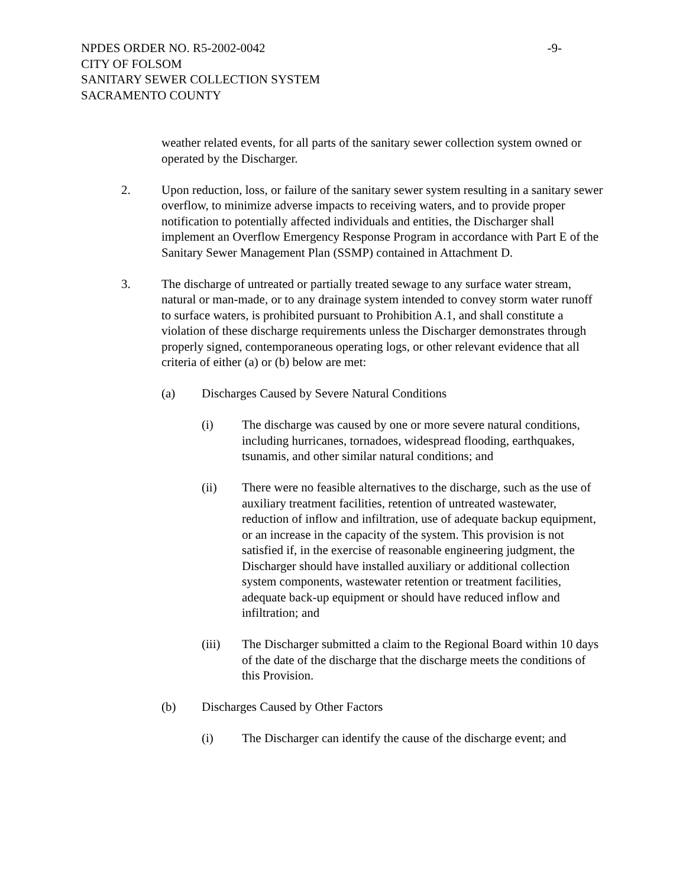NPDES ORDER NO. R5-2002-0042 -9-
CITY OF FOLSOM
SANITARY SEWER COLLECTION SYSTEM
SACRAMENTO COUNTY
weather related events, for all parts of the sanitary sewer collection system owned or operated by the Discharger.
2. Upon reduction, loss, or failure of the sanitary sewer system resulting in a sanitary sewer overflow, to minimize adverse impacts to receiving waters, and to provide proper notification to potentially affected individuals and entities, the Discharger shall implement an Overflow Emergency Response Program in accordance with Part E of the Sanitary Sewer Management Plan (SSMP) contained in Attachment D.
3. The discharge of untreated or partially treated sewage to any surface water stream, natural or man-made, or to any drainage system intended to convey storm water runoff to surface waters, is prohibited pursuant to Prohibition A.1, and shall constitute a violation of these discharge requirements unless the Discharger demonstrates through properly signed, contemporaneous operating logs, or other relevant evidence that all criteria of either (a) or (b) below are met:
(a) Discharges Caused by Severe Natural Conditions
(i) The discharge was caused by one or more severe natural conditions, including hurricanes, tornadoes, widespread flooding, earthquakes, tsunamis, and other similar natural conditions; and
(ii) There were no feasible alternatives to the discharge, such as the use of auxiliary treatment facilities, retention of untreated wastewater, reduction of inflow and infiltration, use of adequate backup equipment, or an increase in the capacity of the system. This provision is not satisfied if, in the exercise of reasonable engineering judgment, the Discharger should have installed auxiliary or additional collection system components, wastewater retention or treatment facilities, adequate back-up equipment or should have reduced inflow and infiltration; and
(iii) The Discharger submitted a claim to the Regional Board within 10 days of the date of the discharge that the discharge meets the conditions of this Provision.
(b) Discharges Caused by Other Factors
(i) The Discharger can identify the cause of the discharge event; and